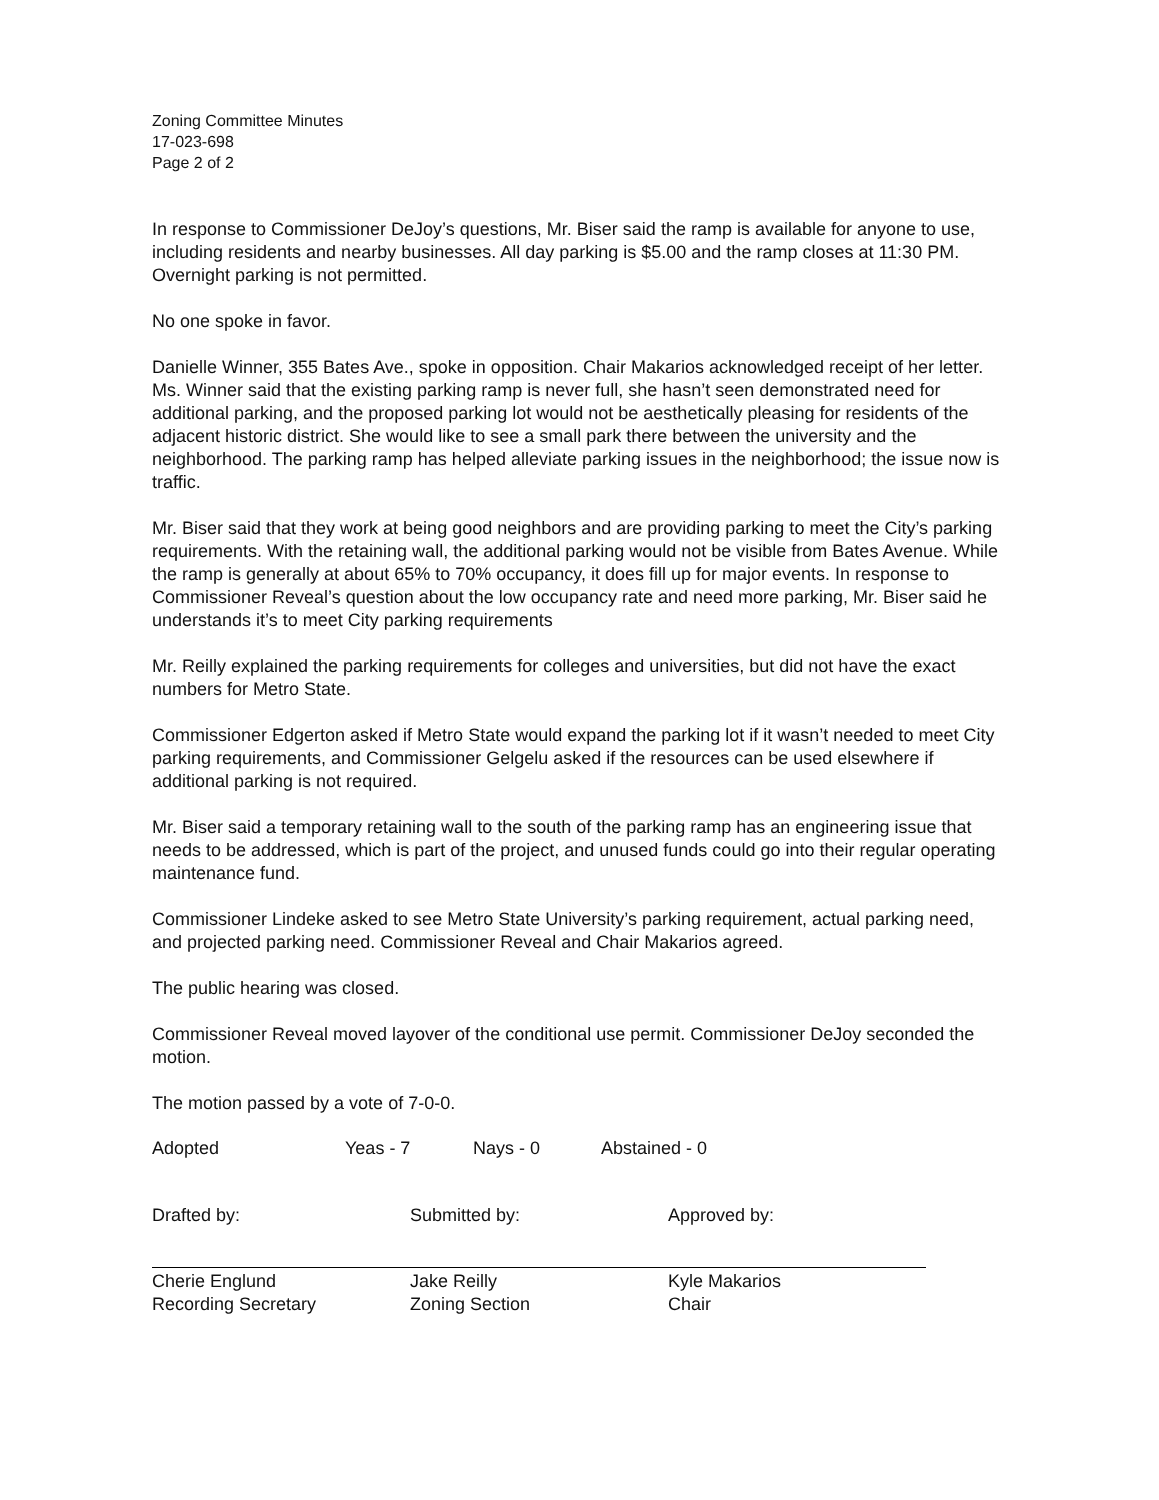Zoning Committee Minutes
17-023-698
Page 2 of 2
In response to Commissioner DeJoy’s questions, Mr. Biser said the ramp is available for anyone to use, including residents and nearby businesses. All day parking is $5.00 and the ramp closes at 11:30 PM. Overnight parking is not permitted.
No one spoke in favor.
Danielle Winner, 355 Bates Ave., spoke in opposition. Chair Makarios acknowledged receipt of her letter. Ms. Winner said that the existing parking ramp is never full, she hasn’t seen demonstrated need for additional parking, and the proposed parking lot would not be aesthetically pleasing for residents of the adjacent historic district. She would like to see a small park there between the university and the neighborhood. The parking ramp has helped alleviate parking issues in the neighborhood; the issue now is traffic.
Mr. Biser said that they work at being good neighbors and are providing parking to meet the City’s parking requirements. With the retaining wall, the additional parking would not be visible from Bates Avenue. While the ramp is generally at about 65% to 70% occupancy, it does fill up for major events. In response to Commissioner Reveal’s question about the low occupancy rate and need more parking, Mr. Biser said he understands it’s to meet City parking requirements
Mr. Reilly explained the parking requirements for colleges and universities, but did not have the exact numbers for Metro State.
Commissioner Edgerton asked if Metro State would expand the parking lot if it wasn’t needed to meet City parking requirements, and Commissioner Gelgelu asked if the resources can be used elsewhere if additional parking is not required.
Mr. Biser said a temporary retaining wall to the south of the parking ramp has an engineering issue that needs to be addressed, which is part of the project, and unused funds could go into their regular operating maintenance fund.
Commissioner Lindeke asked to see Metro State University’s parking requirement, actual parking need, and projected parking need. Commissioner Reveal and Chair Makarios agreed.
The public hearing was closed.
Commissioner Reveal moved layover of the conditional use permit. Commissioner DeJoy seconded the motion.
The motion passed by a vote of 7-0-0.
Adopted Yeas - 7 Nays - 0 Abstained - 0
Drafted by:
Cherie Englund
Recording Secretary
Submitted by:
Jake Reilly
Zoning Section
Approved by:
Kyle Makarios
Chair